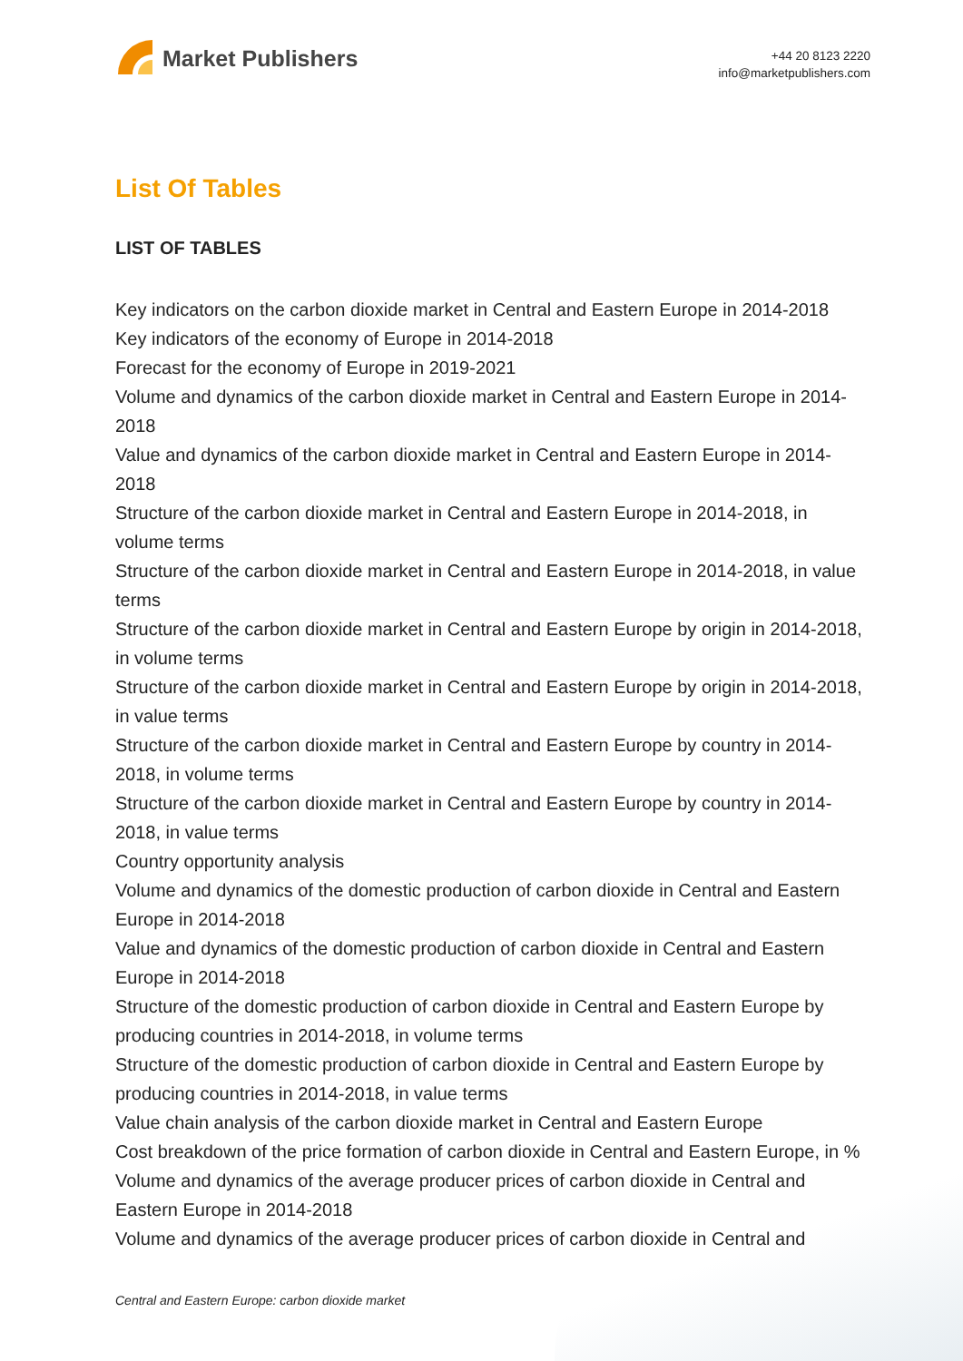Market Publishers
+44 20 8123 2220
info@marketpublishers.com
List Of Tables
LIST OF TABLES
Key indicators on the carbon dioxide market in Central and Eastern Europe in 2014-2018
Key indicators of the economy of Europe in 2014-2018
Forecast for the economy of Europe in 2019-2021
Volume and dynamics of the carbon dioxide market in Central and Eastern Europe in 2014-2018
Value and dynamics of the carbon dioxide market in Central and Eastern Europe in 2014-2018
Structure of the carbon dioxide market in Central and Eastern Europe in 2014-2018, in volume terms
Structure of the carbon dioxide market in Central and Eastern Europe in 2014-2018, in value terms
Structure of the carbon dioxide market in Central and Eastern Europe by origin in 2014-2018, in volume terms
Structure of the carbon dioxide market in Central and Eastern Europe by origin in 2014-2018, in value terms
Structure of the carbon dioxide market in Central and Eastern Europe by country in 2014-2018, in volume terms
Structure of the carbon dioxide market in Central and Eastern Europe by country in 2014-2018, in value terms
Country opportunity analysis
Volume and dynamics of the domestic production of carbon dioxide in Central and Eastern Europe in 2014-2018
Value and dynamics of the domestic production of carbon dioxide in Central and Eastern Europe in 2014-2018
Structure of the domestic production of carbon dioxide in Central and Eastern Europe by producing countries in 2014-2018, in volume terms
Structure of the domestic production of carbon dioxide in Central and Eastern Europe by producing countries in 2014-2018, in value terms
Value chain analysis of the carbon dioxide market in Central and Eastern Europe
Cost breakdown of the price formation of carbon dioxide in Central and Eastern Europe, in %
Volume and dynamics of the average producer prices of carbon dioxide in Central and Eastern Europe in 2014-2018
Volume and dynamics of the average producer prices of carbon dioxide in Central and
Central and Eastern Europe: carbon dioxide market